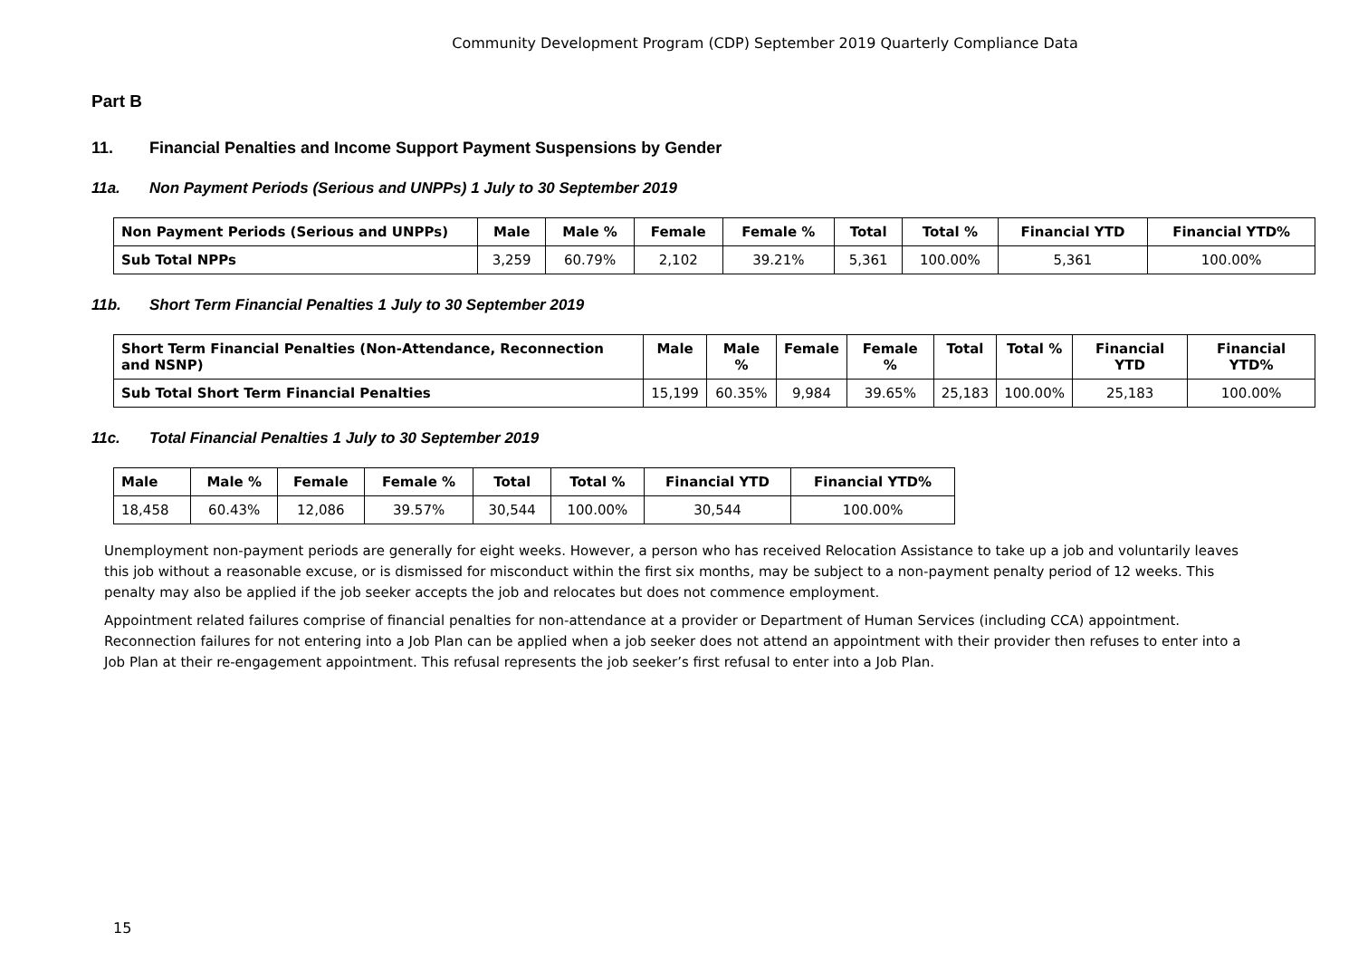Community Development Program (CDP) September 2019 Quarterly Compliance Data
Part B
11. Financial Penalties and Income Support Payment Suspensions by Gender
11a. Non Payment Periods (Serious and UNPPs) 1 July to 30 September 2019
| Non Payment Periods (Serious and UNPPs) | Male | Male % | Female | Female % | Total | Total % | Financial YTD | Financial YTD% |
| --- | --- | --- | --- | --- | --- | --- | --- | --- |
| Sub Total NPPs | 3,259 | 60.79% | 2,102 | 39.21% | 5,361 | 100.00% | 5,361 | 100.00% |
11b. Short Term Financial Penalties 1 July to 30 September 2019
| Short Term Financial Penalties (Non-Attendance, Reconnection and NSNP) | Male | Male % | Female | Female % | Total | Total % | Financial YTD | Financial YTD% |
| --- | --- | --- | --- | --- | --- | --- | --- | --- |
| Sub Total Short Term Financial Penalties | 15,199 | 60.35% | 9,984 | 39.65% | 25,183 | 100.00% | 25,183 | 100.00% |
11c. Total Financial Penalties 1 July to 30 September 2019
| Male | Male % | Female | Female % | Total | Total % | Financial YTD | Financial YTD% |
| --- | --- | --- | --- | --- | --- | --- | --- |
| 18,458 | 60.43% | 12,086 | 39.57% | 30,544 | 100.00% | 30,544 | 100.00% |
Unemployment non-payment periods are generally for eight weeks. However, a person who has received Relocation Assistance to take up a job and voluntarily leaves this job without a reasonable excuse, or is dismissed for misconduct within the first six months, may be subject to a non-payment penalty period of 12 weeks. This penalty may also be applied if the job seeker accepts the job and relocates but does not commence employment.
Appointment related failures comprise of financial penalties for non-attendance at a provider or Department of Human Services (including CCA) appointment. Reconnection failures for not entering into a Job Plan can be applied when a job seeker does not attend an appointment with their provider then refuses to enter into a Job Plan at their re-engagement appointment. This refusal represents the job seeker’s first refusal to enter into a Job Plan.
15